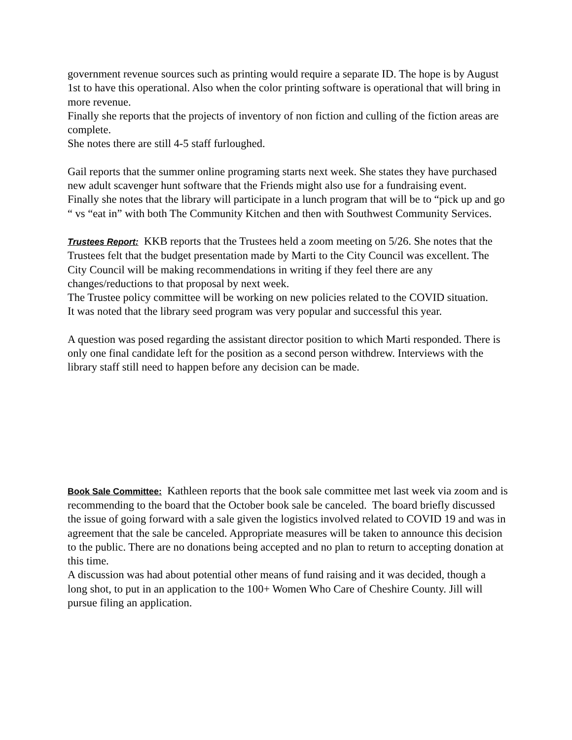government revenue sources such as printing would require a separate ID. The hope is by August 1st to have this operational. Also when the color printing software is operational that will bring in more revenue.
Finally she reports that the projects of inventory of non fiction and culling of the fiction areas are complete.
She notes there are still 4-5 staff furloughed.
Gail reports that the summer online programing starts next week. She states they have purchased new adult scavenger hunt software that the Friends might also use for a fundraising event.
Finally she notes that the library will participate in a lunch program that will be to “pick up and go “ vs “eat in” with both The Community Kitchen and then with Southwest Community Services.
Trustees Report: KKB reports that the Trustees held a zoom meeting on 5/26. She notes that the Trustees felt that the budget presentation made by Marti to the City Council was excellent. The City Council will be making recommendations in writing if they feel there are any changes/reductions to that proposal by next week.
The Trustee policy committee will be working on new policies related to the COVID situation.
It was noted that the library seed program was very popular and successful this year.
A question was posed regarding the assistant director position to which Marti responded. There is only one final candidate left for the position as a second person withdrew. Interviews with the library staff still need to happen before any decision can be made.
Book Sale Committee: Kathleen reports that the book sale committee met last week via zoom and is recommending to the board that the October book sale be canceled. The board briefly discussed the issue of going forward with a sale given the logistics involved related to COVID 19 and was in agreement that the sale be canceled. Appropriate measures will be taken to announce this decision to the public. There are no donations being accepted and no plan to return to accepting donation at this time.
A discussion was had about potential other means of fund raising and it was decided, though a long shot, to put in an application to the 100+ Women Who Care of Cheshire County. Jill will pursue filing an application.